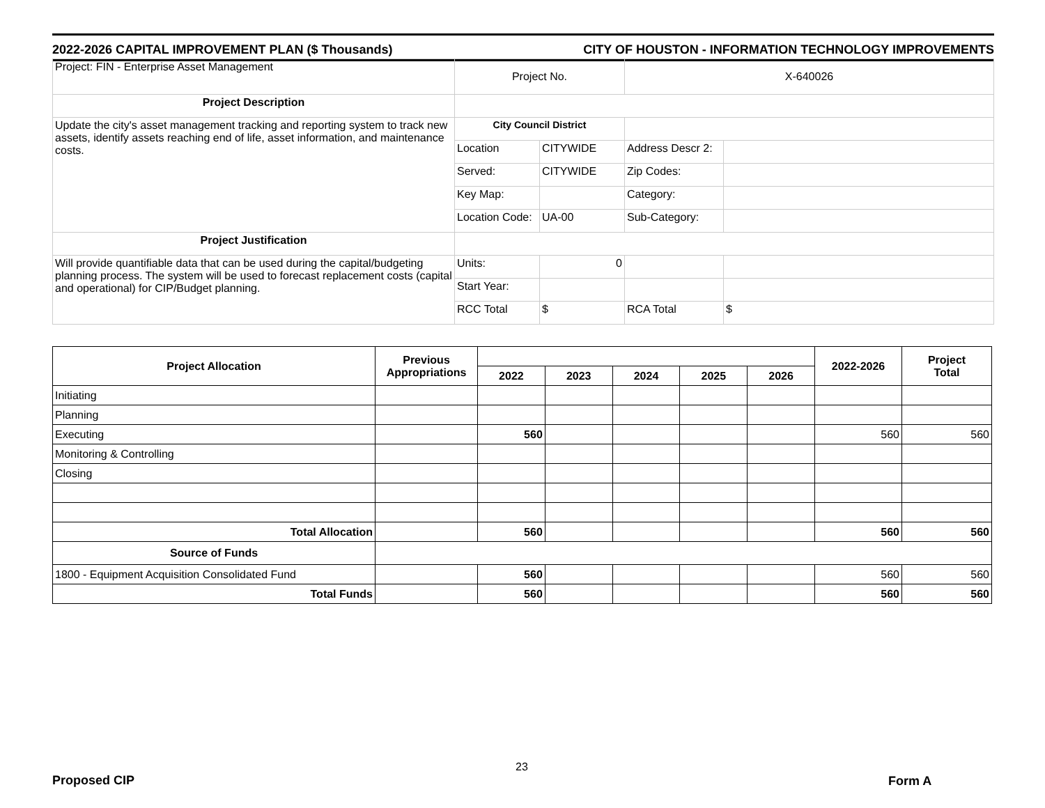2022-2026 CAPITAL IMPROVEMENT PLAN ($ Thousands) CITY OF HOUSTON - INFORMATION TECHNOLOGY IMPROVEMENTS
| Project: FIN - Enterprise Asset Management | Project No. | | X-640026 | |
| Project Description | | | | |
| Update the city's asset management tracking and reporting system to track new assets, identify assets reaching end of life, asset information, and maintenance costs. | City Council District | | | |
| | Location | CITYWIDE | Address Descr 2: | |
| | Served: | CITYWIDE | Zip Codes: | |
| | Key Map: | | Category: | |
| | Location Code: | UA-00 | Sub-Category: | |
| Project Justification | | | | |
| Will provide quantifiable data that can be used during the capital/budgeting planning process. The system will be used to forecast replacement costs (capital and operational) for CIP/Budget planning. | Units: | 0 | | |
| | Start Year: | | | |
| | RCC Total | $ | RCA Total | $ |
| Project Allocation | Previous Appropriations | | | | | | 2022-2026 | Project Total |
| --- | --- | --- | --- | --- | --- | --- | --- | --- |
| | | 2022 | 2023 | 2024 | 2025 | 2026 | | |
| Initiating | | | | | | | | |
| Planning | | | | | | | | |
| Executing | | 560 | | | | | 560 | 560 |
| Monitoring & Controlling | | | | | | | | |
| Closing | | | | | | | | |
| Total Allocation | | 560 | | | | | 560 | 560 |
| Source of Funds | | | | | | | | |
| 1800 - Equipment Acquisition Consolidated Fund | | 560 | | | | | 560 | 560 |
| Total Funds | | 560 | | | | | 560 | 560 |
Proposed CIP
23
Form A